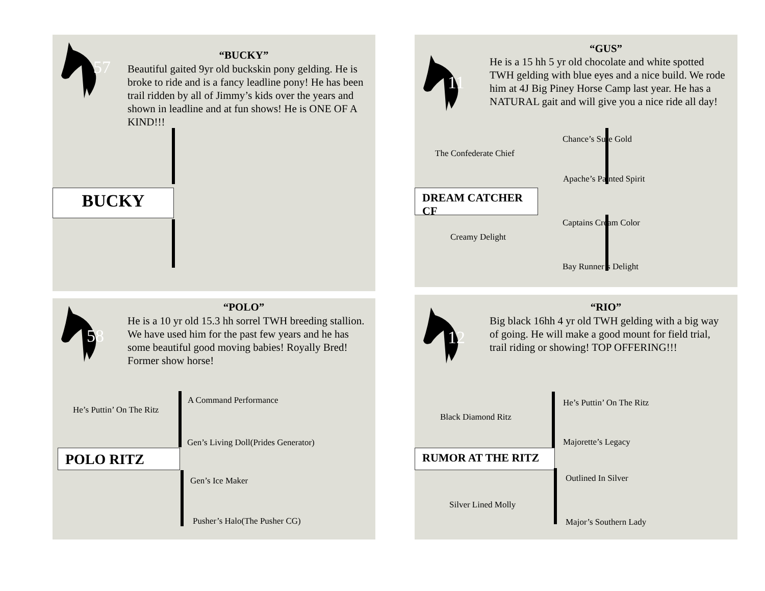57
“BUCKY”
Beautiful gaited 9yr old buckskin pony gelding. He is broke to ride and is a fancy leadline pony! He has been trail ridden by all of Jimmy’s kids over the years and shown in leadline and at fun shows! He is ONE OF A KIND!!!
BUCKY
11
“GUS”
He is a 15 hh 5 yr old chocolate and white spotted TWH gelding with blue eyes and a nice build. We rode him at 4J Big Piney Horse Camp last year. He has a NATURAL gait and will give you a nice ride all day!
Chance’s Sure Gold
The Confederate Chief
Apache’s Painted Spirit
DREAM CATCHER CF
Captains Cream Color
Creamy Delight
Bay Runner’s Delight
58
“POLO”
He is a 10 yr old 15.3 hh sorrel TWH breeding stallion. We have used him for the past few years and he has some beautiful good moving babies! Royally Bred! Former show horse!
A Command Performance
He’s Puttin’ On The Ritz
Gen’s Living Doll(Prides Generator)
POLO RITZ
Gen’s Ice Maker
Pusher’s Halo(The Pusher CG)
12
“RIO”
Big black 16hh 4 yr old TWH gelding with a big way of going. He will make a good mount for field trial, trail riding or showing! TOP OFFERING!!!
He’s Puttin’ On The Ritz
Black Diamond Ritz
Majorette’s Legacy
RUMOR AT THE RITZ
Outlined In Silver
Silver Lined Molly
Major’s Southern Lady